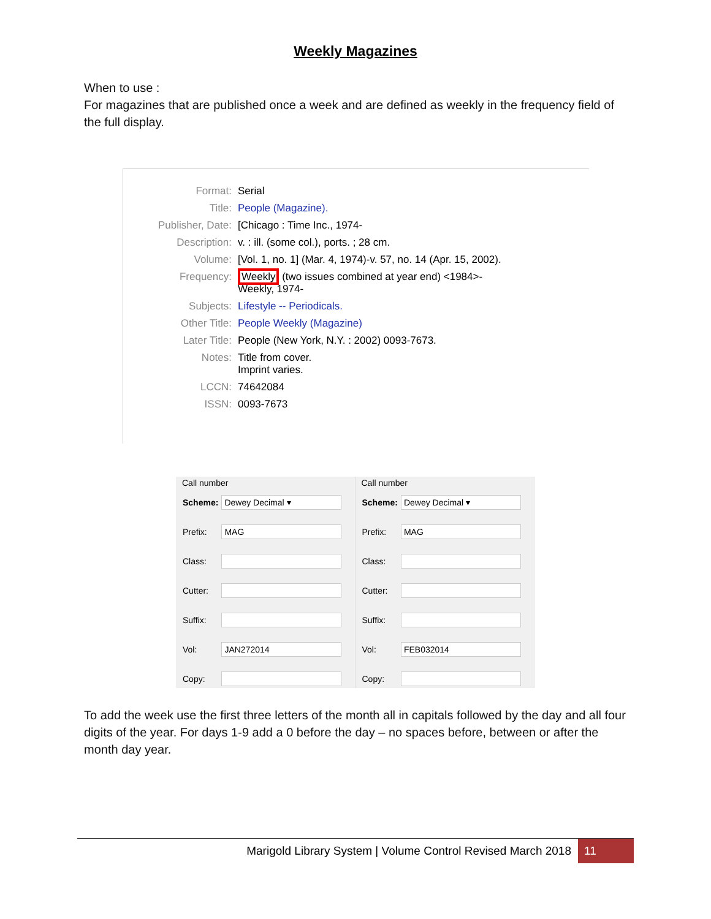Weekly Magazines
When to use :
For magazines that are published once a week and are defined as weekly in the frequency field of the full display.
| Format: | Serial |
| Title: | People (Magazine). |
| Publisher, Date: | [Chicago : Time Inc., 1974- |
| Description: | v. : ill. (some col.), ports. ; 28 cm. |
| Volume: | [Vol. 1, no. 1] (Mar. 4, 1974)-v. 57, no. 14 (Apr. 15, 2002). |
| Frequency: | Weekly (two issues combined at year end) <1984>- Weekly, 1974- |
| Subjects: | Lifestyle -- Periodicals. |
| Other Title: | People Weekly (Magazine) |
| Later Title: | People (New York, N.Y. : 2002) 0093-7673. |
| Notes: | Title from cover. Imprint varies. |
| LCCN: | 74642084 |
| ISSN: | 0093-7673 |
Call number
| Scheme: | Dewey Decimal ▾ |
| Prefix: | MAG |
| Class: | |
| Cutter: | |
| Suffix: | |
| Vol: | JAN272014 |
| Copy: | |
Call number
| Scheme: | Dewey Decimal ▾ |
| Prefix: | MAG |
| Class: | |
| Cutter: | |
| Suffix: | |
| Vol: | FEB032014 |
| Copy: | |
To add the week use the first three letters of the month all in capitals followed by the day and all four digits of the year. For days 1-9 add a 0 before the day – no spaces before, between or after the month day year.
Marigold Library System | Volume Control Revised March 2018 11